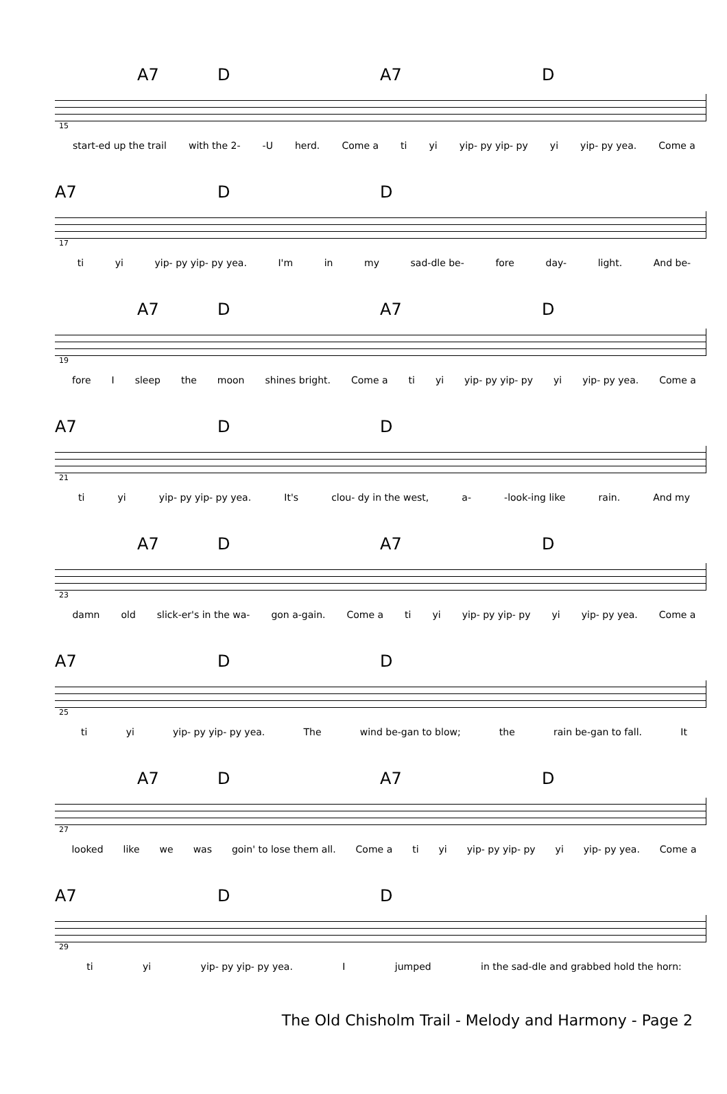A7 D A7 D
15
start-ed up the trail with the 2- -U herd. Come a ti yi yip- py yip- py yi yip- py yea. Come a
A7 D D
17
ti yi yip- py yip- py yea. I'm in my sad-dle be- fore day- light. And be-
A7 D A7 D
19
fore I sleep the moon shines bright. Come a ti yi yip- py yip- py yi yip- py yea. Come a
A7 D D
21
ti yi yip- py yip- py yea. It's clou- dy in the west, a- -look-ing like rain. And my
A7 D A7 D
23
damn old slick-er's in the wa- gon a-gain. Come a ti yi yip- py yip- py yi yip- py yea. Come a
A7 D D
25
ti yi yip- py yip- py yea. The wind be-gan to blow; the rain be-gan to fall. It
A7 D A7 D
27
looked like we was goin' to lose them all. Come a ti yi yip- py yip- py yi yip- py yea. Come a
A7 D D
29
ti yi yip- py yip- py yea. I jumped in the sad-dle and grabbed hold the horn:
The Old Chisholm Trail - Melody and Harmony - Page 2